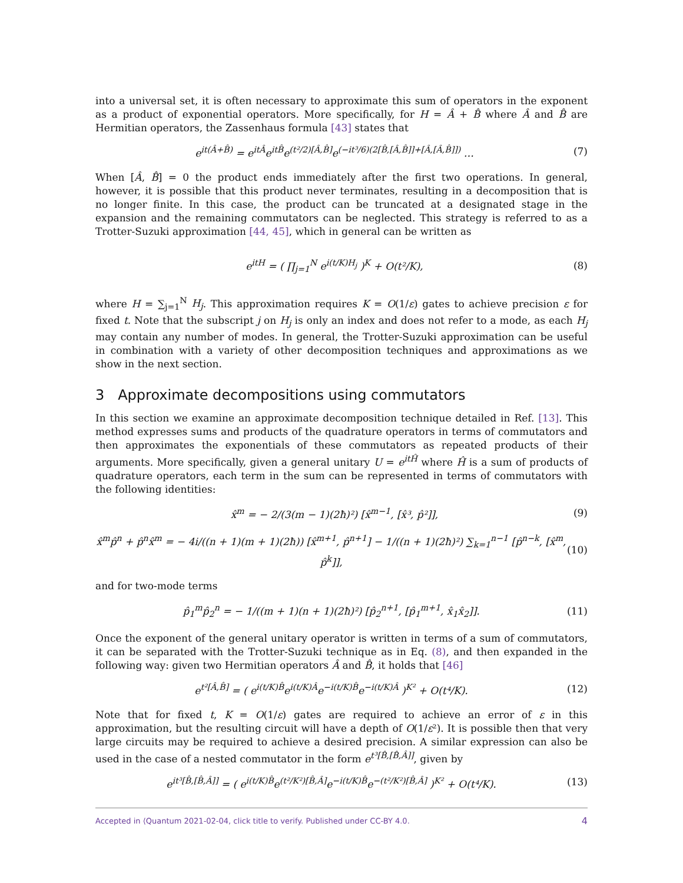into a universal set, it is often necessary to approximate this sum of operators in the exponent as a product of exponential operators. More specifically, for H = Â + B̂ where Â and B̂ are Hermitian operators, the Zassenhaus formula [43] states that
e<sup>it(Â+B̂)</sup> = e<sup>itÂ</sup>e<sup>itB̂</sup>e<sup>(t²/2)[Â,B̂]</sup>e<sup>(−it³/6)(2[B̂,[Â,B̂]]+[Â,[Â,B̂]])</sup> … (7)
When [Â, B̂] = 0 the product ends immediately after the first two operations. In general, however, it is possible that this product never terminates, resulting in a decomposition that is no longer finite. In this case, the product can be truncated at a designated stage in the expansion and the remaining commutators can be neglected. This strategy is referred to as a Trotter-Suzuki approximation [44, 45], which in general can be written as
e<sup>itH</sup> = ( ∏<sub>j=1</sub><sup>N</sup> e<sup>i(t/K)H<sub>j</sub></sup> )<sup>K</sup> + O(t²/K), (8)
where H = ∑<sub>j=1</sub><sup>N</sup> H<sub>j</sub>. This approximation requires K = O(1/ε) gates to achieve precision ε for fixed t. Note that the subscript j on H<sub>j</sub> is only an index and does not refer to a mode, as each H<sub>j</sub> may contain any number of modes. In general, the Trotter-Suzuki approximation can be useful in combination with a variety of other decomposition techniques and approximations as we show in the next section.
3 Approximate decompositions using commutators
In this section we examine an approximate decomposition technique detailed in Ref. [13]. This method expresses sums and products of the quadrature operators in terms of commutators and then approximates the exponentials of these commutators as repeated products of their arguments. More specifically, given a general unitary U = e<sup>itĤ</sup> where Ĥ is a sum of products of quadrature operators, each term in the sum can be represented in terms of commutators with the following identities:
x̂<sup>m</sup> = − 2/(3(m − 1)(2ħ)²) [x̂<sup>m−1</sup>, [x̂³, p̂²]], (9)
x̂<sup>m</sup>p̂<sup>n</sup> + p̂<sup>n</sup>x̂<sup>m</sup> = − 4i/((n + 1)(m + 1)(2ħ)) [x̂<sup>m+1</sup>, p̂<sup>n+1</sup>] − 1/((n + 1)(2ħ)²) ∑<sub>k=1</sub><sup>n−1</sup> [p̂<sup>n−k</sup>, [x̂<sup>m</sup>, p̂<sup>k</sup>]], (10)
and for two-mode terms
p̂<sub>1</sub><sup>m</sup>p̂<sub>2</sub><sup>n</sup> = − 1/((m + 1)(n + 1)(2ħ)²) [p̂<sub>2</sub><sup>n+1</sup>, [p̂<sub>1</sub><sup>m+1</sup>, x̂<sub>1</sub>x̂<sub>2</sub>]]. (11)
Once the exponent of the general unitary operator is written in terms of a sum of commutators, it can be separated with the Trotter-Suzuki technique as in Eq. (8), and then expanded in the following way: given two Hermitian operators Â and B̂, it holds that [46]
e<sup>t²[Â,B̂]</sup> = ( e<sup>i(t/K)B̂</sup>e<sup>i(t/K)Â</sup>e<sup>−i(t/K)B̂</sup>e<sup>−i(t/K)Â</sup> )<sup>K²</sup> + O(t⁴/K). (12)
Note that for fixed t, K = O(1/ε) gates are required to achieve an error of ε in this approximation, but the resulting circuit will have a depth of O(1/ε²). It is possible then that very large circuits may be required to achieve a desired precision. A similar expression can also be used in the case of a nested commutator in the form e<sup>t³[B̂,[B̂,Â]]</sup>, given by
e<sup>it³[B̂,[B̂,Â]]</sup> = ( e<sup>i(t/K)B̂</sup>e<sup>(t²/K²)[B̂,Â]</sup>e<sup>−i(t/K)B̂</sup>e<sup>−(t²/K²)[B̂,Â]</sup> )<sup>K²</sup> + O(t⁴/K). (13)
Accepted in ⟨Quantum 2021-02-04, click title to verify. Published under CC-BY 4.0. 4